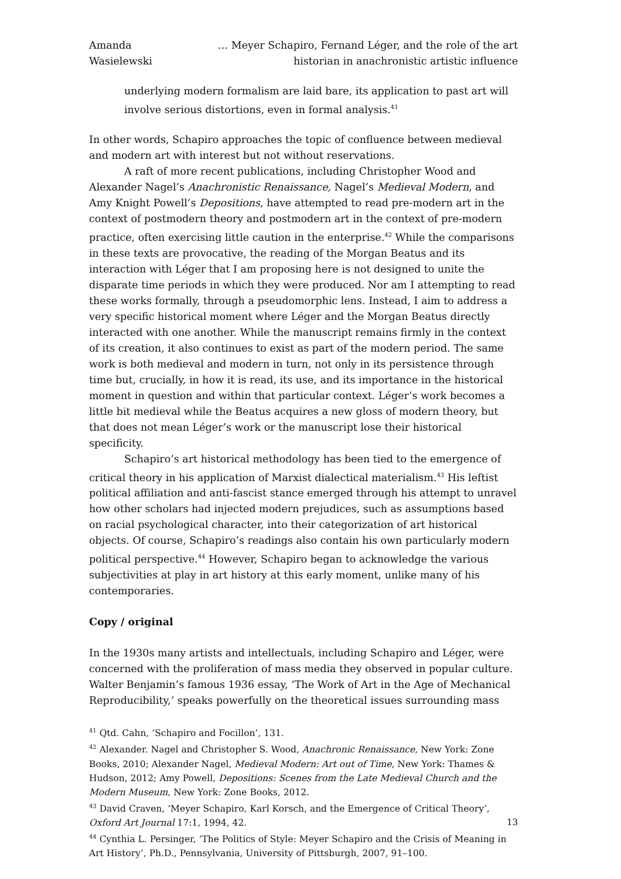Amanda Wasielewski … Meyer Schapiro, Fernand Léger, and the role of the art historian in anachronistic artistic influence
underlying modern formalism are laid bare, its application to past art will involve serious distortions, even in formal analysis.<sup>41</sup>
In other words, Schapiro approaches the topic of confluence between medieval and modern art with interest but not without reservations.
A raft of more recent publications, including Christopher Wood and Alexander Nagel’s Anachronistic Renaissance, Nagel’s Medieval Modern, and Amy Knight Powell’s Depositions, have attempted to read pre-modern art in the context of postmodern theory and postmodern art in the context of pre-modern practice, often exercising little caution in the enterprise.<sup>42</sup> While the comparisons in these texts are provocative, the reading of the Morgan Beatus and its interaction with Léger that I am proposing here is not designed to unite the disparate time periods in which they were produced. Nor am I attempting to read these works formally, through a pseudomorphic lens. Instead, I aim to address a very specific historical moment where Léger and the Morgan Beatus directly interacted with one another. While the manuscript remains firmly in the context of its creation, it also continues to exist as part of the modern period. The same work is both medieval and modern in turn, not only in its persistence through time but, crucially, in how it is read, its use, and its importance in the historical moment in question and within that particular context. Léger’s work becomes a little bit medieval while the Beatus acquires a new gloss of modern theory, but that does not mean Léger’s work or the manuscript lose their historical specificity.
Schapiro’s art historical methodology has been tied to the emergence of critical theory in his application of Marxist dialectical materialism.<sup>43</sup> His leftist political affiliation and anti-fascist stance emerged through his attempt to unravel how other scholars had injected modern prejudices, such as assumptions based on racial psychological character, into their categorization of art historical objects. Of course, Schapiro’s readings also contain his own particularly modern political perspective.<sup>44</sup> However, Schapiro began to acknowledge the various subjectivities at play in art history at this early moment, unlike many of his contemporaries.
Copy / original
In the 1930s many artists and intellectuals, including Schapiro and Léger, were concerned with the proliferation of mass media they observed in popular culture. Walter Benjamin’s famous 1936 essay, ‘The Work of Art in the Age of Mechanical Reproducibility,’ speaks powerfully on the theoretical issues surrounding mass
<sup>41</sup> Qtd. Cahn, ‘Schapiro and Focillon’, 131.
<sup>42</sup> Alexander. Nagel and Christopher S. Wood, Anachronic Renaissance, New York: Zone Books, 2010; Alexander Nagel, Medieval Modern: Art out of Time, New York: Thames & Hudson, 2012; Amy Powell, Depositions: Scenes from the Late Medieval Church and the Modern Museum, New York: Zone Books, 2012.
<sup>43</sup> David Craven, ‘Meyer Schapiro, Karl Korsch, and the Emergence of Critical Theory’, Oxford Art Journal 17:1, 1994, 42.
<sup>44</sup> Cynthia L. Persinger, ‘The Politics of Style: Meyer Schapiro and the Crisis of Meaning in Art History’, Ph.D., Pennsylvania, University of Pittsburgh, 2007, 91–100.
13